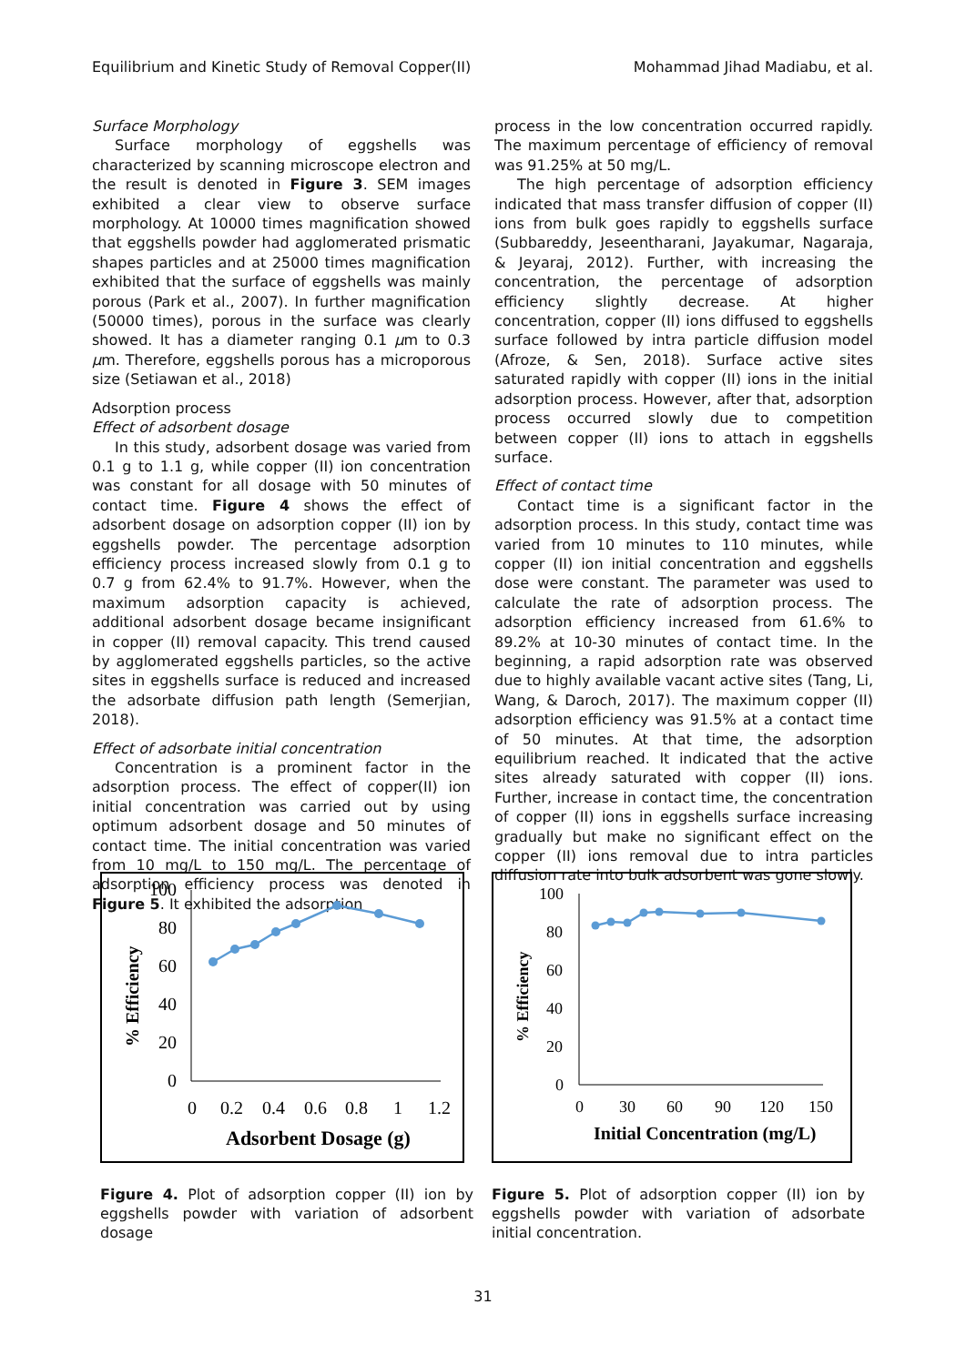Equilibrium and Kinetic Study of Removal Copper(II) Mohammad Jihad Madiabu, et al.
Surface Morphology
Surface morphology of eggshells was characterized by scanning microscope electron and the result is denoted in Figure 3. SEM images exhibited a clear view to observe surface morphology. At 10000 times magnification showed that eggshells powder had agglomerated prismatic shapes particles and at 25000 times magnification exhibited that the surface of eggshells was mainly porous (Park et al., 2007). In further magnification (50000 times), porous in the surface was clearly showed. It has a diameter ranging 0.1 μm to 0.3 μm. Therefore, eggshells porous has a microporous size (Setiawan et al., 2018)
Adsorption process
Effect of adsorbent dosage
In this study, adsorbent dosage was varied from 0.1 g to 1.1 g, while copper (II) ion concentration was constant for all dosage with 50 minutes of contact time. Figure 4 shows the effect of adsorbent dosage on adsorption copper (II) ion by eggshells powder. The percentage adsorption efficiency process increased slowly from 0.1 g to 0.7 g from 62.4% to 91.7%. However, when the maximum adsorption capacity is achieved, additional adsorbent dosage became insignificant in copper (II) removal capacity. This trend caused by agglomerated eggshells particles, so the active sites in eggshells surface is reduced and increased the adsorbate diffusion path length (Semerjian, 2018).
Effect of adsorbate initial concentration
Concentration is a prominent factor in the adsorption process. The effect of copper(II) ion initial concentration was carried out by using optimum adsorbent dosage and 50 minutes of contact time. The initial concentration was varied from 10 mg/L to 150 mg/L. The percentage of adsorption efficiency process was denoted in Figure 5. It exhibited the adsorption
process in the low concentration occurred rapidly. The maximum percentage of efficiency of removal was 91.25% at 50 mg/L.
The high percentage of adsorption efficiency indicated that mass transfer diffusion of copper (II) ions from bulk goes rapidly to eggshells surface (Subbareddy, Jeseentharani, Jayakumar, Nagaraja, & Jeyaraj, 2012). Further, with increasing the concentration, the percentage of adsorption efficiency slightly decrease. At higher concentration, copper (II) ions diffused to eggshells surface followed by intra particle diffusion model (Afroze, & Sen, 2018). Surface active sites saturated rapidly with copper (II) ions in the initial adsorption process. However, after that, adsorption process occurred slowly due to competition between copper (II) ions to attach in eggshells surface.
Effect of contact time
Contact time is a significant factor in the adsorption process. In this study, contact time was varied from 10 minutes to 110 minutes, while copper (II) ion initial concentration and eggshells dose were constant. The parameter was used to calculate the rate of adsorption process. The adsorption efficiency increased from 61.6% to 89.2% at 10-30 minutes of contact time. In the beginning, a rapid adsorption rate was observed due to highly available vacant active sites (Tang, Li, Wang, & Daroch, 2017). The maximum copper (II) adsorption efficiency was 91.5% at a contact time of 50 minutes. At that time, the adsorption equilibrium reached. It indicated that the active sites already saturated with copper (II) ions. Further, increase in contact time, the concentration of copper (II) ions in eggshells surface increasing gradually but make no significant effect on the copper (II) ions removal due to intra particles diffusion rate into bulk adsorbent was gone slowly.
100
80
60
40
20
0
0
0.2
0.4
0.6
0.8
1
1.2
Adsorbent Dosage (g)
% Efficiency
Figure 4. Plot of adsorption copper (II) ion by eggshells powder with variation of adsorbent dosage
100
80
60
40
20
0
0
30
60
90
120
150
Initial Concentration (mg/L)
% Efficiency
Figure 5. Plot of adsorption copper (II) ion by eggshells powder with variation of adsorbate initial concentration.
31